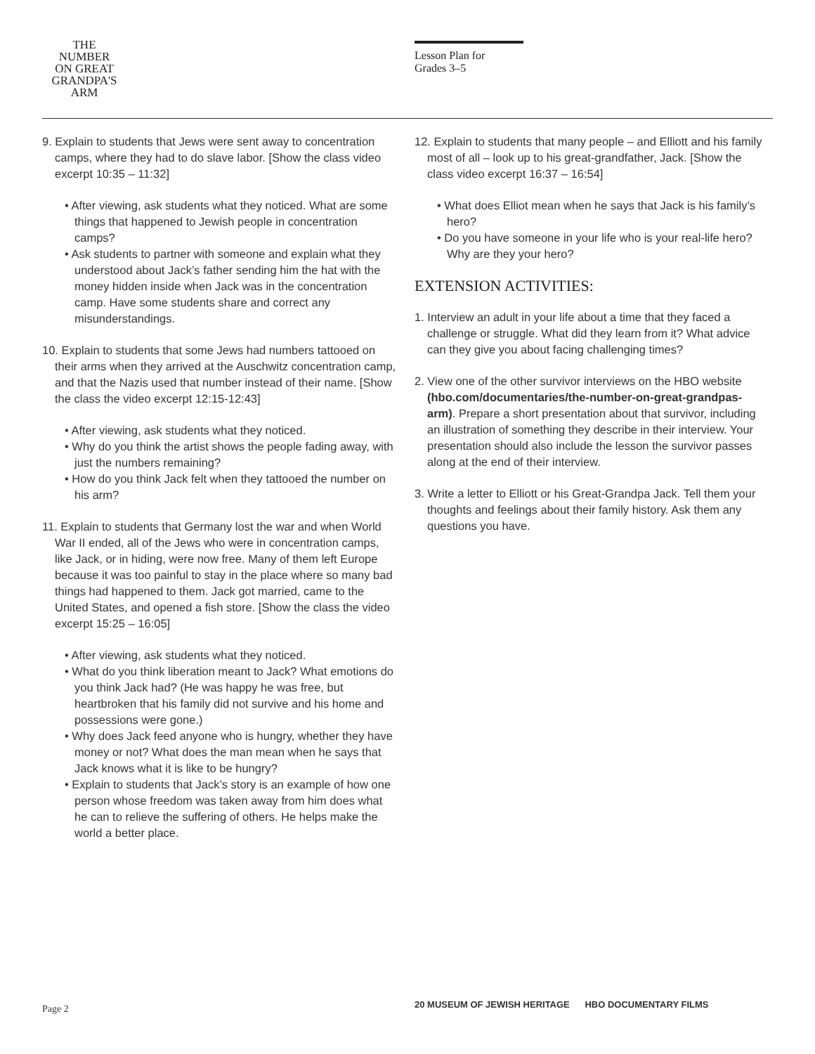THE
NUMBER
ON GREAT
GRANDPA'S
ARM
Lesson Plan for
Grades 3–5
9. Explain to students that Jews were sent away to concentration camps, where they had to do slave labor. [Show the class video excerpt 10:35 – 11:32]
• After viewing, ask students what they noticed. What are some things that happened to Jewish people in concentration camps?
• Ask students to partner with someone and explain what they understood about Jack’s father sending him the hat with the money hidden inside when Jack was in the concentration camp. Have some students share and correct any misunderstandings.
10. Explain to students that some Jews had numbers tattooed on their arms when they arrived at the Auschwitz concentration camp, and that the Nazis used that number instead of their name. [Show the class the video excerpt 12:15-12:43]
• After viewing, ask students what they noticed.
• Why do you think the artist shows the people fading away, with just the numbers remaining?
• How do you think Jack felt when they tattooed the number on his arm?
11. Explain to students that Germany lost the war and when World War II ended, all of the Jews who were in concentration camps, like Jack, or in hiding, were now free. Many of them left Europe because it was too painful to stay in the place where so many bad things had happened to them. Jack got married, came to the United States, and opened a fish store. [Show the class the video excerpt 15:25 – 16:05]
• After viewing, ask students what they noticed.
• What do you think liberation meant to Jack? What emotions do you think Jack had? (He was happy he was free, but heartbroken that his family did not survive and his home and possessions were gone.)
• Why does Jack feed anyone who is hungry, whether they have money or not? What does the man mean when he says that Jack knows what it is like to be hungry?
• Explain to students that Jack’s story is an example of how one person whose freedom was taken away from him does what he can to relieve the suffering of others. He helps make the world a better place.
12. Explain to students that many people – and Elliott and his family most of all – look up to his great-grandfather, Jack. [Show the class video excerpt 16:37 – 16:54]
• What does Elliot mean when he says that Jack is his family’s hero?
• Do you have someone in your life who is your real-life hero? Why are they your hero?
EXTENSION ACTIVITIES:
1. Interview an adult in your life about a time that they faced a challenge or struggle. What did they learn from it? What advice can they give you about facing challenging times?
2. View one of the other survivor interviews on the HBO website (hbo.com/documentaries/the-number-on-great-grandpas-arm). Prepare a short presentation about that survivor, including an illustration of something they describe in their interview. Your presentation should also include the lesson the survivor passes along at the end of their interview.
3. Write a letter to Elliott or his Great-Grandpa Jack. Tell them your thoughts and feelings about their family history. Ask them any questions you have.
Page 2
20 MUSEUM OF JEWISH HERITAGE HBO DOCUMENTARY FILMS